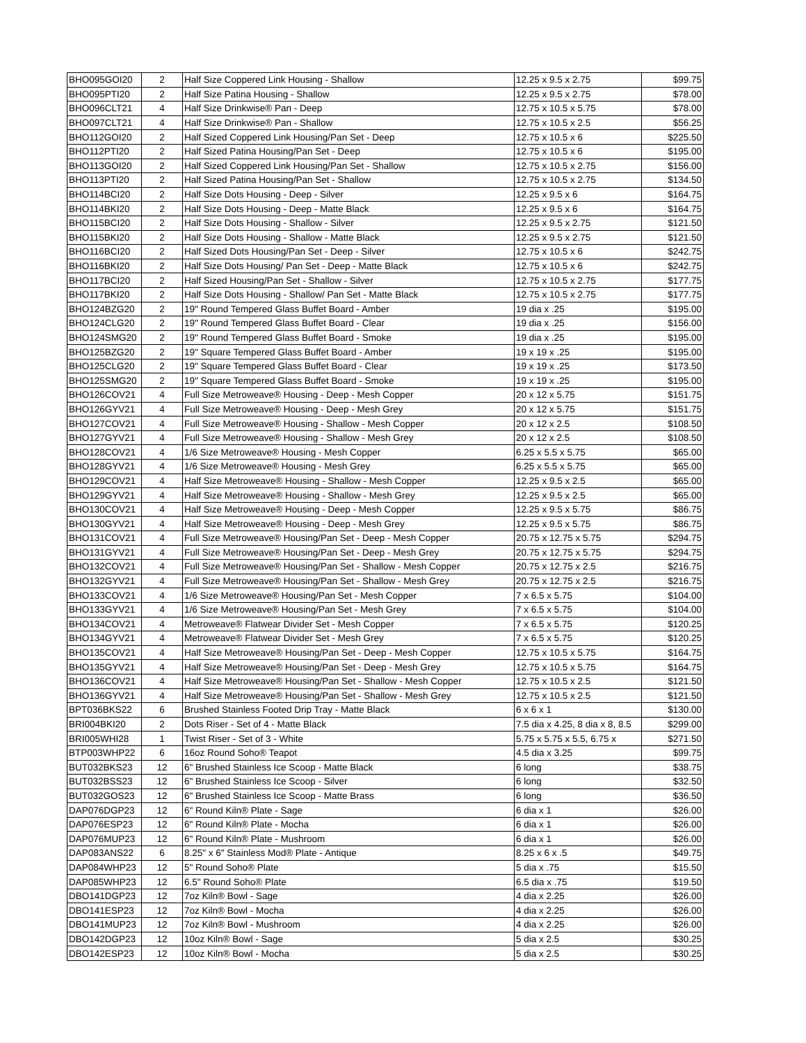| BHO095GOI20 | 2 | Half Size Coppered Link Housing - Shallow | 12.25 x 9.5 x 2.75 | $99.75 |
| BHO095PTI20 | 2 | Half Size Patina Housing - Shallow | 12.25 x 9.5 x 2.75 | $78.00 |
| BHO096CLT21 | 4 | Half Size Drinkwise® Pan - Deep | 12.75 x 10.5 x 5.75 | $78.00 |
| BHO097CLT21 | 4 | Half Size Drinkwise® Pan - Shallow | 12.75 x 10.5 x 2.5 | $56.25 |
| BHO112GOI20 | 2 | Half Sized Coppered Link Housing/Pan Set - Deep | 12.75 x 10.5 x 6 | $225.50 |
| BHO112PTI20 | 2 | Half Sized Patina Housing/Pan Set - Deep | 12.75 x 10.5 x 6 | $195.00 |
| BHO113GOI20 | 2 | Half Sized Coppered Link Housing/Pan Set - Shallow | 12.75 x 10.5 x 2.75 | $156.00 |
| BHO113PTI20 | 2 | Half Sized Patina Housing/Pan Set - Shallow | 12.75 x 10.5 x 2.75 | $134.50 |
| BHO114BCI20 | 2 | Half Size Dots Housing - Deep - Silver | 12.25 x 9.5 x 6 | $164.75 |
| BHO114BKI20 | 2 | Half Size Dots Housing - Deep - Matte Black | 12.25 x 9.5 x 6 | $164.75 |
| BHO115BCI20 | 2 | Half Size Dots Housing - Shallow - Silver | 12.25 x 9.5 x 2.75 | $121.50 |
| BHO115BKI20 | 2 | Half Size Dots Housing - Shallow - Matte Black | 12.25 x 9.5 x 2.75 | $121.50 |
| BHO116BCI20 | 2 | Half Sized Dots Housing/Pan Set - Deep - Silver | 12.75 x 10.5 x 6 | $242.75 |
| BHO116BKI20 | 2 | Half Size Dots Housing/ Pan Set - Deep - Matte Black | 12.75 x 10.5 x 6 | $242.75 |
| BHO117BCI20 | 2 | Half Sized Housing/Pan Set - Shallow - Silver | 12.75 x 10.5 x 2.75 | $177.75 |
| BHO117BKI20 | 2 | Half Size Dots Housing - Shallow/ Pan Set - Matte Black | 12.75 x 10.5 x 2.75 | $177.75 |
| BHO124BZG20 | 2 | 19" Round Tempered Glass Buffet Board - Amber | 19 dia x .25 | $195.00 |
| BHO124CLG20 | 2 | 19" Round Tempered Glass Buffet Board - Clear | 19 dia x .25 | $156.00 |
| BHO124SMG20 | 2 | 19" Round Tempered Glass Buffet Board - Smoke | 19 dia x .25 | $195.00 |
| BHO125BZG20 | 2 | 19" Square Tempered Glass Buffet Board - Amber | 19 x 19 x .25 | $195.00 |
| BHO125CLG20 | 2 | 19" Square Tempered Glass Buffet Board - Clear | 19 x 19 x .25 | $173.50 |
| BHO125SMG20 | 2 | 19" Square Tempered Glass Buffet Board - Smoke | 19 x 19 x .25 | $195.00 |
| BHO126COV21 | 4 | Full Size Metroweave® Housing - Deep - Mesh Copper | 20 x 12 x 5.75 | $151.75 |
| BHO126GYV21 | 4 | Full Size Metroweave® Housing - Deep - Mesh Grey | 20 x 12 x 5.75 | $151.75 |
| BHO127COV21 | 4 | Full Size Metroweave® Housing - Shallow - Mesh Copper | 20 x 12 x 2.5 | $108.50 |
| BHO127GYV21 | 4 | Full Size Metroweave® Housing - Shallow - Mesh Grey | 20 x 12 x 2.5 | $108.50 |
| BHO128COV21 | 4 | 1/6 Size Metroweave® Housing - Mesh Copper | 6.25 x 5.5 x 5.75 | $65.00 |
| BHO128GYV21 | 4 | 1/6 Size Metroweave® Housing - Mesh Grey | 6.25 x 5.5 x 5.75 | $65.00 |
| BHO129COV21 | 4 | Half Size Metroweave® Housing - Shallow - Mesh Copper | 12.25 x 9.5 x 2.5 | $65.00 |
| BHO129GYV21 | 4 | Half Size Metroweave® Housing - Shallow - Mesh Grey | 12.25 x 9.5 x 2.5 | $65.00 |
| BHO130COV21 | 4 | Half Size Metroweave® Housing - Deep - Mesh Copper | 12.25 x 9.5 x 5.75 | $86.75 |
| BHO130GYV21 | 4 | Half Size Metroweave® Housing - Deep - Mesh Grey | 12.25 x 9.5 x 5.75 | $86.75 |
| BHO131COV21 | 4 | Full Size Metroweave® Housing/Pan Set - Deep - Mesh Copper | 20.75 x 12.75 x 5.75 | $294.75 |
| BHO131GYV21 | 4 | Full Size Metroweave® Housing/Pan Set - Deep - Mesh Grey | 20.75 x 12.75 x 5.75 | $294.75 |
| BHO132COV21 | 4 | Full Size Metroweave® Housing/Pan Set - Shallow - Mesh Copper | 20.75 x 12.75 x 2.5 | $216.75 |
| BHO132GYV21 | 4 | Full Size Metroweave® Housing/Pan Set - Shallow - Mesh Grey | 20.75 x 12.75 x 2.5 | $216.75 |
| BHO133COV21 | 4 | 1/6 Size Metroweave® Housing/Pan Set - Mesh Copper | 7 x 6.5 x 5.75 | $104.00 |
| BHO133GYV21 | 4 | 1/6 Size Metroweave® Housing/Pan Set - Mesh Grey | 7 x 6.5 x 5.75 | $104.00 |
| BHO134COV21 | 4 | Metroweave® Flatwear Divider Set - Mesh Copper | 7 x 6.5 x 5.75 | $120.25 |
| BHO134GYV21 | 4 | Metroweave® Flatwear Divider Set - Mesh Grey | 7 x 6.5 x 5.75 | $120.25 |
| BHO135COV21 | 4 | Half Size Metroweave® Housing/Pan Set - Deep - Mesh Copper | 12.75 x 10.5 x 5.75 | $164.75 |
| BHO135GYV21 | 4 | Half Size Metroweave® Housing/Pan Set - Deep - Mesh Grey | 12.75 x 10.5 x 5.75 | $164.75 |
| BHO136COV21 | 4 | Half Size Metroweave® Housing/Pan Set - Shallow - Mesh Copper | 12.75 x 10.5 x 2.5 | $121.50 |
| BHO136GYV21 | 4 | Half Size Metroweave® Housing/Pan Set - Shallow - Mesh Grey | 12.75 x 10.5 x 2.5 | $121.50 |
| BPT036BKS22 | 6 | Brushed Stainless Footed Drip Tray - Matte Black | 6 x 6 x 1 | $130.00 |
| BRI004BKI20 | 2 | Dots Riser - Set of 4 - Matte Black | 7.5 dia x 4.25, 8 dia x 8, 8.5 | $299.00 |
| BRI005WHI28 | 1 | Twist Riser - Set of 3 - White | 5.75 x 5.75 x 5.5, 6.75 x | $271.50 |
| BTP003WHP22 | 6 | 16oz Round Soho® Teapot | 4.5 dia x 3.25 | $99.75 |
| BUT032BKS23 | 12 | 6" Brushed Stainless Ice Scoop - Matte Black | 6 long | $38.75 |
| BUT032BSS23 | 12 | 6" Brushed Stainless Ice Scoop - Silver | 6 long | $32.50 |
| BUT032GOS23 | 12 | 6" Brushed Stainless Ice Scoop - Matte Brass | 6 long | $36.50 |
| DAP076DGP23 | 12 | 6" Round Kiln® Plate - Sage | 6 dia x 1 | $26.00 |
| DAP076ESP23 | 12 | 6" Round Kiln® Plate - Mocha | 6 dia x 1 | $26.00 |
| DAP076MUP23 | 12 | 6" Round Kiln® Plate - Mushroom | 6 dia x 1 | $26.00 |
| DAP083ANS22 | 6 | 8.25" x 6" Stainless Mod® Plate - Antique | 8.25 x 6 x .5 | $49.75 |
| DAP084WHP23 | 12 | 5" Round Soho® Plate | 5 dia x .75 | $15.50 |
| DAP085WHP23 | 12 | 6.5" Round Soho® Plate | 6.5 dia x .75 | $19.50 |
| DBO141DGP23 | 12 | 7oz Kiln® Bowl - Sage | 4 dia x 2.25 | $26.00 |
| DBO141ESP23 | 12 | 7oz Kiln® Bowl - Mocha | 4 dia x 2.25 | $26.00 |
| DBO141MUP23 | 12 | 7oz Kiln® Bowl - Mushroom | 4 dia x 2.25 | $26.00 |
| DBO142DGP23 | 12 | 10oz Kiln® Bowl - Sage | 5 dia x 2.5 | $30.25 |
| DBO142ESP23 | 12 | 10oz Kiln® Bowl - Mocha | 5 dia x 2.5 | $30.25 |